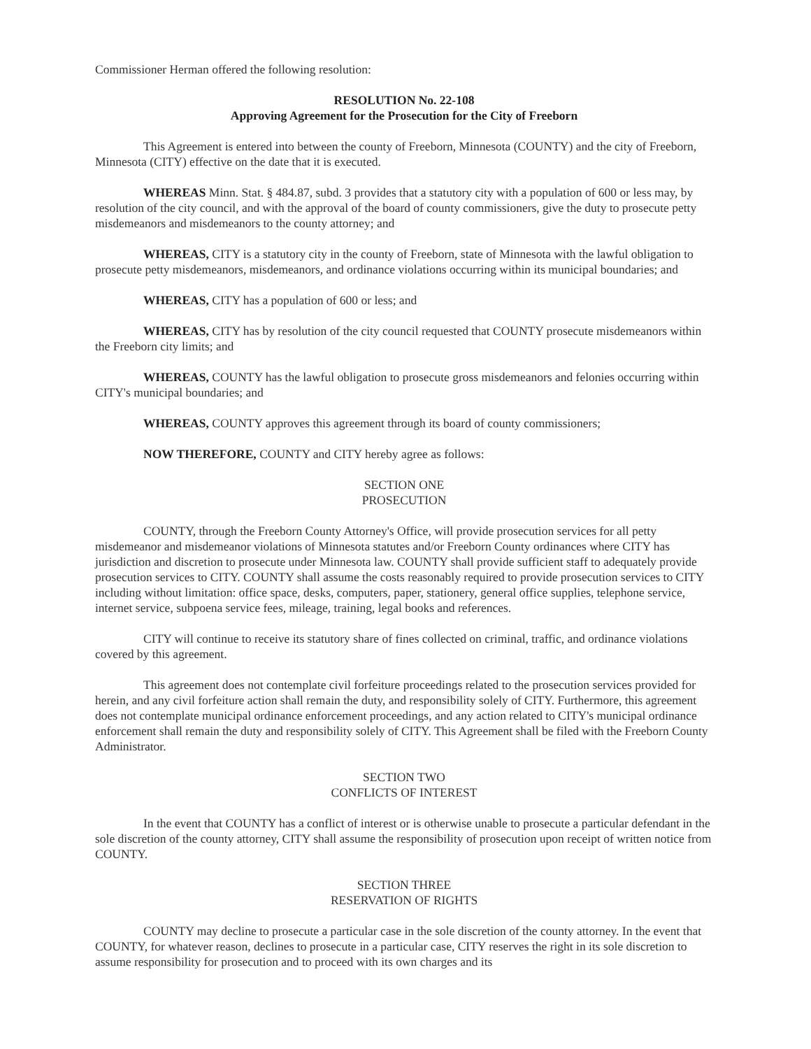Commissioner Herman offered the following resolution:
RESOLUTION No. 22-108
Approving Agreement for the Prosecution for the City of Freeborn
This Agreement is entered into between the county of Freeborn, Minnesota (COUNTY) and the city of Freeborn, Minnesota (CITY) effective on the date that it is executed.
WHEREAS Minn. Stat. § 484.87, subd. 3 provides that a statutory city with a population of 600 or less may, by resolution of the city council, and with the approval of the board of county commissioners, give the duty to prosecute petty misdemeanors and misdemeanors to the county attorney; and
WHEREAS, CITY is a statutory city in the county of Freeborn, state of Minnesota with the lawful obligation to prosecute petty misdemeanors, misdemeanors, and ordinance violations occurring within its municipal boundaries; and
WHEREAS, CITY has a population of 600 or less; and
WHEREAS, CITY has by resolution of the city council requested that COUNTY prosecute misdemeanors within the Freeborn city limits; and
WHEREAS, COUNTY has the lawful obligation to prosecute gross misdemeanors and felonies occurring within CITY's municipal boundaries; and
WHEREAS, COUNTY approves this agreement through its board of county commissioners;
NOW THEREFORE, COUNTY and CITY hereby agree as follows:
SECTION ONE
PROSECUTION
COUNTY, through the Freeborn County Attorney's Office, will provide prosecution services for all petty misdemeanor and misdemeanor violations of Minnesota statutes and/or Freeborn County ordinances where CITY has jurisdiction and discretion to prosecute under Minnesota law. COUNTY shall provide sufficient staff to adequately provide prosecution services to CITY. COUNTY shall assume the costs reasonably required to provide prosecution services to CITY including without limitation: office space, desks, computers, paper, stationery, general office supplies, telephone service, internet service, subpoena service fees, mileage, training, legal books and references.
CITY will continue to receive its statutory share of fines collected on criminal, traffic, and ordinance violations covered by this agreement.
This agreement does not contemplate civil forfeiture proceedings related to the prosecution services provided for herein, and any civil forfeiture action shall remain the duty, and responsibility solely of CITY. Furthermore, this agreement does not contemplate municipal ordinance enforcement proceedings, and any action related to CITY's municipal ordinance enforcement shall remain the duty and responsibility solely of CITY. This Agreement shall be filed with the Freeborn County Administrator.
SECTION TWO
CONFLICTS OF INTEREST
In the event that COUNTY has a conflict of interest or is otherwise unable to prosecute a particular defendant in the sole discretion of the county attorney, CITY shall assume the responsibility of prosecution upon receipt of written notice from COUNTY.
SECTION THREE
RESERVATION OF RIGHTS
COUNTY may decline to prosecute a particular case in the sole discretion of the county attorney. In the event that COUNTY, for whatever reason, declines to prosecute in a particular case, CITY reserves the right in its sole discretion to assume responsibility for prosecution and to proceed with its own charges and its